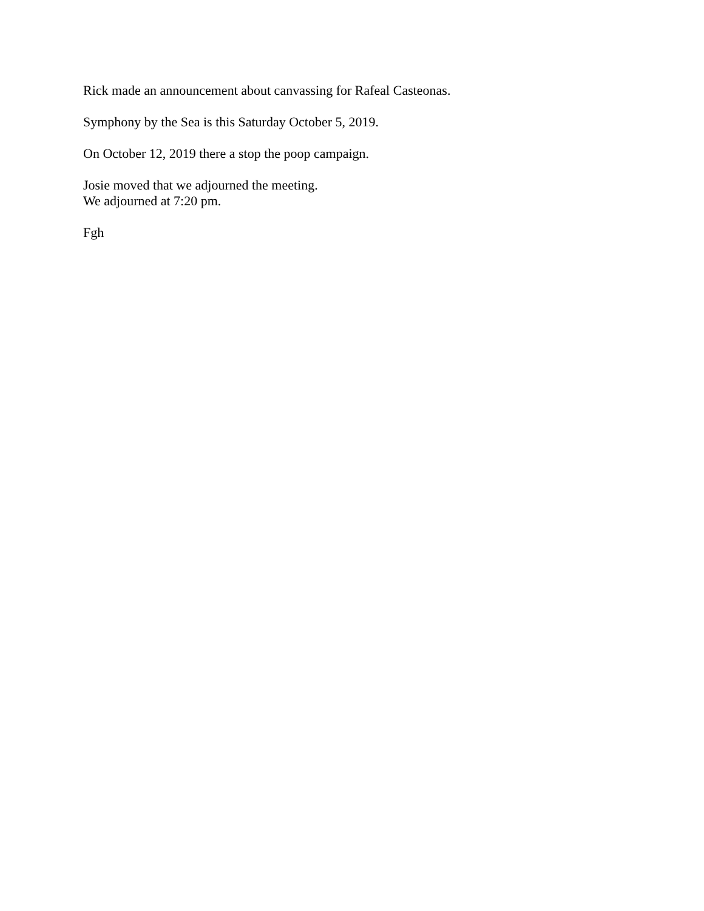Rick made an announcement about canvassing for Rafeal Casteonas.
Symphony by the Sea is this Saturday October 5, 2019.
On October 12, 2019 there a stop the poop campaign.
Josie moved that we adjourned the meeting.
We adjourned at 7:20 pm.
Fgh